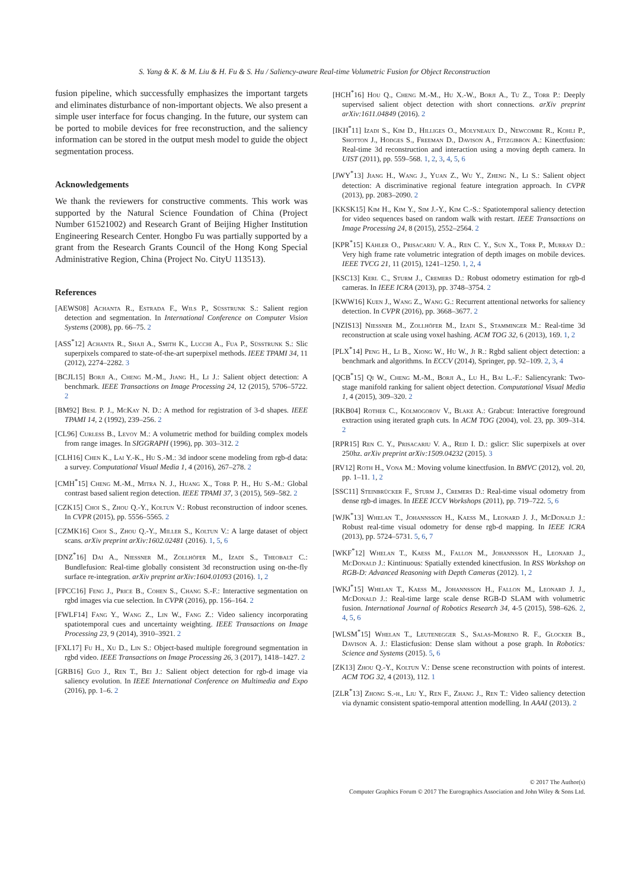S. Yang & K. & M. Liu & H. Fu & S. Hu / Saliency-aware Real-time Volumetric Fusion for Object Reconstruction
fusion pipeline, which successfully emphasizes the important targets and eliminates disturbance of non-important objects. We also present a simple user interface for focus changing. In the future, our system can be ported to mobile devices for free reconstruction, and the saliency information can be stored in the output mesh model to guide the object segmentation process.
Acknowledgements
We thank the reviewers for constructive comments. This work was supported by the Natural Science Foundation of China (Project Number 61521002) and Research Grant of Beijing Higher Institution Engineering Research Center. Hongbo Fu was partially supported by a grant from the Research Grants Council of the Hong Kong Special Administrative Region, China (Project No. CityU 113513).
References
[AEWS08] Achanta R., Estrada F., Wils P., Süsstrunk S.: Salient region detection and segmentation. In International Conference on Computer Vision Systems (2008), pp. 66–75. 2
[ASS<sup>*</sup>12] Achanta R., Shaji A., Smith K., Lucchi A., Fua P., Süsstrunk S.: Slic superpixels compared to state-of-the-art superpixel methods. IEEE TPAMI 34, 11 (2012), 2274–2282. 3
[BCJL15] Borji A., Cheng M.-M., Jiang H., Li J.: Salient object detection: A benchmark. IEEE Transactions on Image Processing 24, 12 (2015), 5706–5722. 2
[BM92] Besl P. J., McKay N. D.: A method for registration of 3-d shapes. IEEE TPAMI 14, 2 (1992), 239–256. 2
[CL96] Curless B., Levoy M.: A volumetric method for building complex models from range images. In SIGGRAPH (1996), pp. 303–312. 2
[CLH16] Chen K., Lai Y.-K., Hu S.-M.: 3d indoor scene modeling from rgb-d data: a survey. Computational Visual Media 1, 4 (2016), 267–278. 2
[CMH<sup>*</sup>15] Cheng M.-M., Mitra N. J., Huang X., Torr P. H., Hu S.-M.: Global contrast based salient region detection. IEEE TPAMI 37, 3 (2015), 569–582. 2
[CZK15] Choi S., Zhou Q.-Y., Koltun V.: Robust reconstruction of indoor scenes. In CVPR (2015), pp. 5556–5565. 2
[CZMK16] Choi S., Zhou Q.-Y., Miller S., Koltun V.: A large dataset of object scans. arXiv preprint arXiv:1602.02481 (2016). 1, 5, 6
[DNZ<sup>*</sup>16] Dai A., Niessner M., Zollhöfer M., Izadi S., Theobalt C.: Bundlefusion: Real-time globally consistent 3d reconstruction using on-the-fly surface re-integration. arXiv preprint arXiv:1604.01093 (2016). 1, 2
[FPCC16] Feng J., Price B., Cohen S., Chang S.-F.: Interactive segmentation on rgbd images via cue selection. In CVPR (2016), pp. 156–164. 2
[FWLF14] Fang Y., Wang Z., Lin W., Fang Z.: Video saliency incorporating spatiotemporal cues and uncertainty weighting. IEEE Transactions on Image Processing 23, 9 (2014), 3910–3921. 2
[FXL17] Fu H., Xu D., Lin S.: Object-based multiple foreground segmentation in rgbd video. IEEE Transactions on Image Processing 26, 3 (2017), 1418–1427. 2
[GRB16] Guo J., Ren T., Bei J.: Salient object detection for rgb-d image via saliency evolution. In IEEE International Conference on Multimedia and Expo (2016), pp. 1–6. 2
[HCH<sup>*</sup>16] Hou Q., Cheng M.-M., Hu X.-W., Borji A., Tu Z., Torr P.: Deeply supervised salient object detection with short connections. arXiv preprint arXiv:1611.04849 (2016). 2
[IKH<sup>*</sup>11] Izadi S., Kim D., Hilliges O., Molyneaux D., Newcombe R., Kohli P., Shotton J., Hodges S., Freeman D., Davison A., Fitzgibbon A.: Kinectfusion: Real-time 3d reconstruction and interaction using a moving depth camera. In UIST (2011), pp. 559–568. 1, 2, 3, 4, 5, 6
[JWY<sup>*</sup>13] Jiang H., Wang J., Yuan Z., Wu Y., Zheng N., Li S.: Salient object detection: A discriminative regional feature integration approach. In CVPR (2013), pp. 2083–2090. 2
[KKSK15] Kim H., Kim Y., Sim J.-Y., Kim C.-S.: Spatiotemporal saliency detection for video sequences based on random walk with restart. IEEE Transactions on Image Processing 24, 8 (2015), 2552–2564. 2
[KPR<sup>*</sup>15] Kähler O., Prisacariu V. A., Ren C. Y., Sun X., Torr P., Murray D.: Very high frame rate volumetric integration of depth images on mobile devices. IEEE TVCG 21, 11 (2015), 1241–1250. 1, 2, 4
[KSC13] Kerl C., Sturm J., Cremers D.: Robust odometry estimation for rgb-d cameras. In IEEE ICRA (2013), pp. 3748–3754. 2
[KWW16] Kuen J., Wang Z., Wang G.: Recurrent attentional networks for saliency detection. In CVPR (2016), pp. 3668–3677. 2
[NZIS13] Niessner M., Zollhöfer M., Izadi S., Stamminger M.: Real-time 3d reconstruction at scale using voxel hashing. ACM TOG 32, 6 (2013), 169. 1, 2
[PLX<sup>*</sup>14] Peng H., Li B., Xiong W., Hu W., Ji R.: Rgbd salient object detection: a benchmark and algorithms. In ECCV (2014), Springer, pp. 92–109. 2, 3, 4
[QCB<sup>*</sup>15] Qi W., Cheng M.-M., Borji A., Lu H., Bai L.-F.: Saliencyrank: Two-stage manifold ranking for salient object detection. Computational Visual Media 1, 4 (2015), 309–320. 2
[RKB04] Rother C., Kolmogorov V., Blake A.: Grabcut: Interactive foreground extraction using iterated graph cuts. In ACM TOG (2004), vol. 23, pp. 309–314. 2
[RPR15] Ren C. Y., Prisacariu V. A., Reid I. D.: gslicr: Slic superpixels at over 250hz. arXiv preprint arXiv:1509.04232 (2015). 3
[RV12] Roth H., Vona M.: Moving volume kinectfusion. In BMVC (2012), vol. 20, pp. 1–11. 1, 2
[SSC11] Steinbrücker F., Sturm J., Cremers D.: Real-time visual odometry from dense rgb-d images. In IEEE ICCV Workshops (2011), pp. 719–722. 5, 6
[WJK<sup>*</sup>13] Whelan T., Johannsson H., Kaess M., Leonard J. J., McDonald J.: Robust real-time visual odometry for dense rgb-d mapping. In IEEE ICRA (2013), pp. 5724–5731. 5, 6, 7
[WKF<sup>*</sup>12] Whelan T., Kaess M., Fallon M., Johannsson H., Leonard J., McDonald J.: Kintinuous: Spatially extended kinectfusion. In RSS Workshop on RGB-D: Advanced Reasoning with Depth Cameras (2012). 1, 2
[WKJ<sup>*</sup>15] Whelan T., Kaess M., Johannsson H., Fallon M., Leonard J. J., McDonald J.: Real-time large scale dense RGB-D SLAM with volumetric fusion. International Journal of Robotics Research 34, 4-5 (2015), 598–626. 2, 4, 5, 6
[WLSM<sup>*</sup>15] Whelan T., Leutenegger S., Salas-Moreno R. F., Glocker B., Davison A. J.: Elasticfusion: Dense slam without a pose graph. In Robotics: Science and Systems (2015). 5, 6
[ZK13] Zhou Q.-Y., Koltun V.: Dense scene reconstruction with points of interest. ACM TOG 32, 4 (2013), 112. 1
[ZLR<sup>*</sup>13] Zhong S.-h., Liu Y., Ren F., Zhang J., Ren T.: Video saliency detection via dynamic consistent spatio-temporal attention modelling. In AAAI (2013). 2
© 2017 The Author(s)
Computer Graphics Forum © 2017 The Eurographics Association and John Wiley & Sons Ltd.